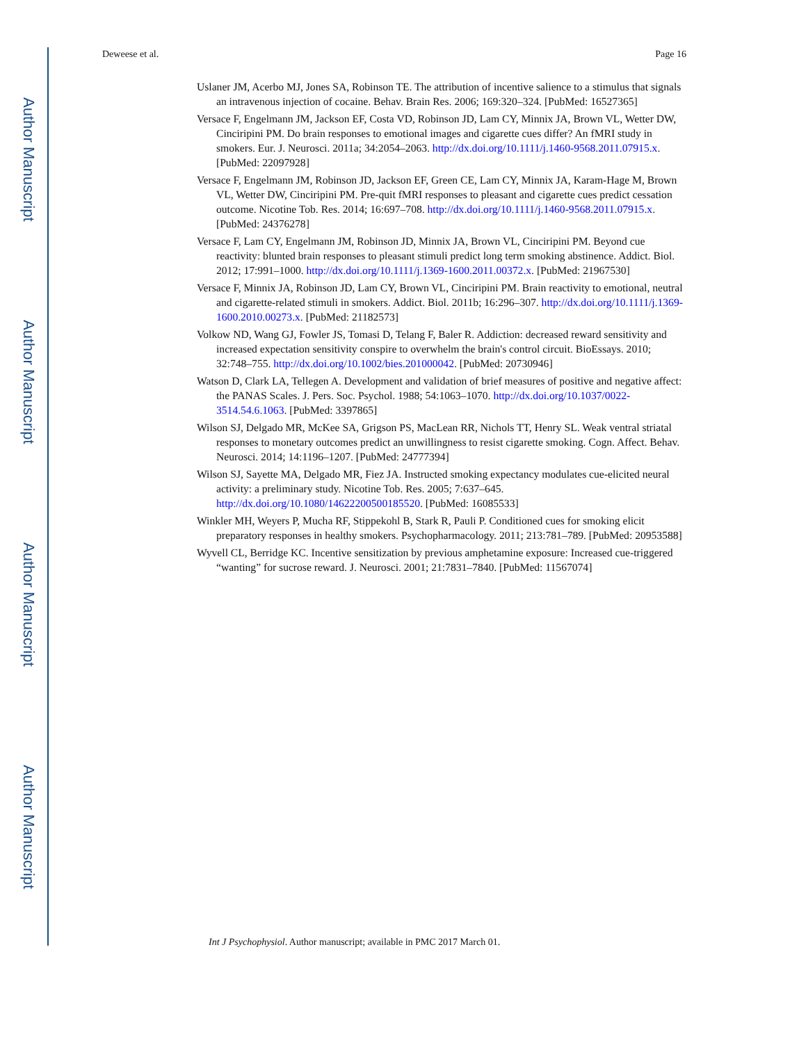Author Manuscript
Author Manuscript
Author Manuscript
Author Manuscript
Deweese et al. Page 16
Uslaner JM, Acerbo MJ, Jones SA, Robinson TE. The attribution of incentive salience to a stimulus that signals an intravenous injection of cocaine. Behav. Brain Res. 2006; 169:320–324. [PubMed: 16527365]
Versace F, Engelmann JM, Jackson EF, Costa VD, Robinson JD, Lam CY, Minnix JA, Brown VL, Wetter DW, Cinciripini PM. Do brain responses to emotional images and cigarette cues differ? An fMRI study in smokers. Eur. J. Neurosci. 2011a; 34:2054–2063. http://dx.doi.org/10.1111/j.1460-9568.2011.07915.x. [PubMed: 22097928]
Versace F, Engelmann JM, Robinson JD, Jackson EF, Green CE, Lam CY, Minnix JA, Karam-Hage M, Brown VL, Wetter DW, Cinciripini PM. Pre-quit fMRI responses to pleasant and cigarette cues predict cessation outcome. Nicotine Tob. Res. 2014; 16:697–708. http://dx.doi.org/10.1111/j.1460-9568.2011.07915.x. [PubMed: 24376278]
Versace F, Lam CY, Engelmann JM, Robinson JD, Minnix JA, Brown VL, Cinciripini PM. Beyond cue reactivity: blunted brain responses to pleasant stimuli predict long term smoking abstinence. Addict. Biol. 2012; 17:991–1000. http://dx.doi.org/10.1111/j.1369-1600.2011.00372.x. [PubMed: 21967530]
Versace F, Minnix JA, Robinson JD, Lam CY, Brown VL, Cinciripini PM. Brain reactivity to emotional, neutral and cigarette-related stimuli in smokers. Addict. Biol. 2011b; 16:296–307. http://dx.doi.org/10.1111/j.1369-1600.2010.00273.x. [PubMed: 21182573]
Volkow ND, Wang GJ, Fowler JS, Tomasi D, Telang F, Baler R. Addiction: decreased reward sensitivity and increased expectation sensitivity conspire to overwhelm the brain's control circuit. BioEssays. 2010; 32:748–755. http://dx.doi.org/10.1002/bies.201000042. [PubMed: 20730946]
Watson D, Clark LA, Tellegen A. Development and validation of brief measures of positive and negative affect: the PANAS Scales. J. Pers. Soc. Psychol. 1988; 54:1063–1070. http://dx.doi.org/10.1037/0022-3514.54.6.1063. [PubMed: 3397865]
Wilson SJ, Delgado MR, McKee SA, Grigson PS, MacLean RR, Nichols TT, Henry SL. Weak ventral striatal responses to monetary outcomes predict an unwillingness to resist cigarette smoking. Cogn. Affect. Behav. Neurosci. 2014; 14:1196–1207. [PubMed: 24777394]
Wilson SJ, Sayette MA, Delgado MR, Fiez JA. Instructed smoking expectancy modulates cue-elicited neural activity: a preliminary study. Nicotine Tob. Res. 2005; 7:637–645. http://dx.doi.org/10.1080/14622200500185520. [PubMed: 16085533]
Winkler MH, Weyers P, Mucha RF, Stippekohl B, Stark R, Pauli P. Conditioned cues for smoking elicit preparatory responses in healthy smokers. Psychopharmacology. 2011; 213:781–789. [PubMed: 20953588]
Wyvell CL, Berridge KC. Incentive sensitization by previous amphetamine exposure: Increased cue-triggered “wanting” for sucrose reward. J. Neurosci. 2001; 21:7831–7840. [PubMed: 11567074]
Int J Psychophysiol. Author manuscript; available in PMC 2017 March 01.